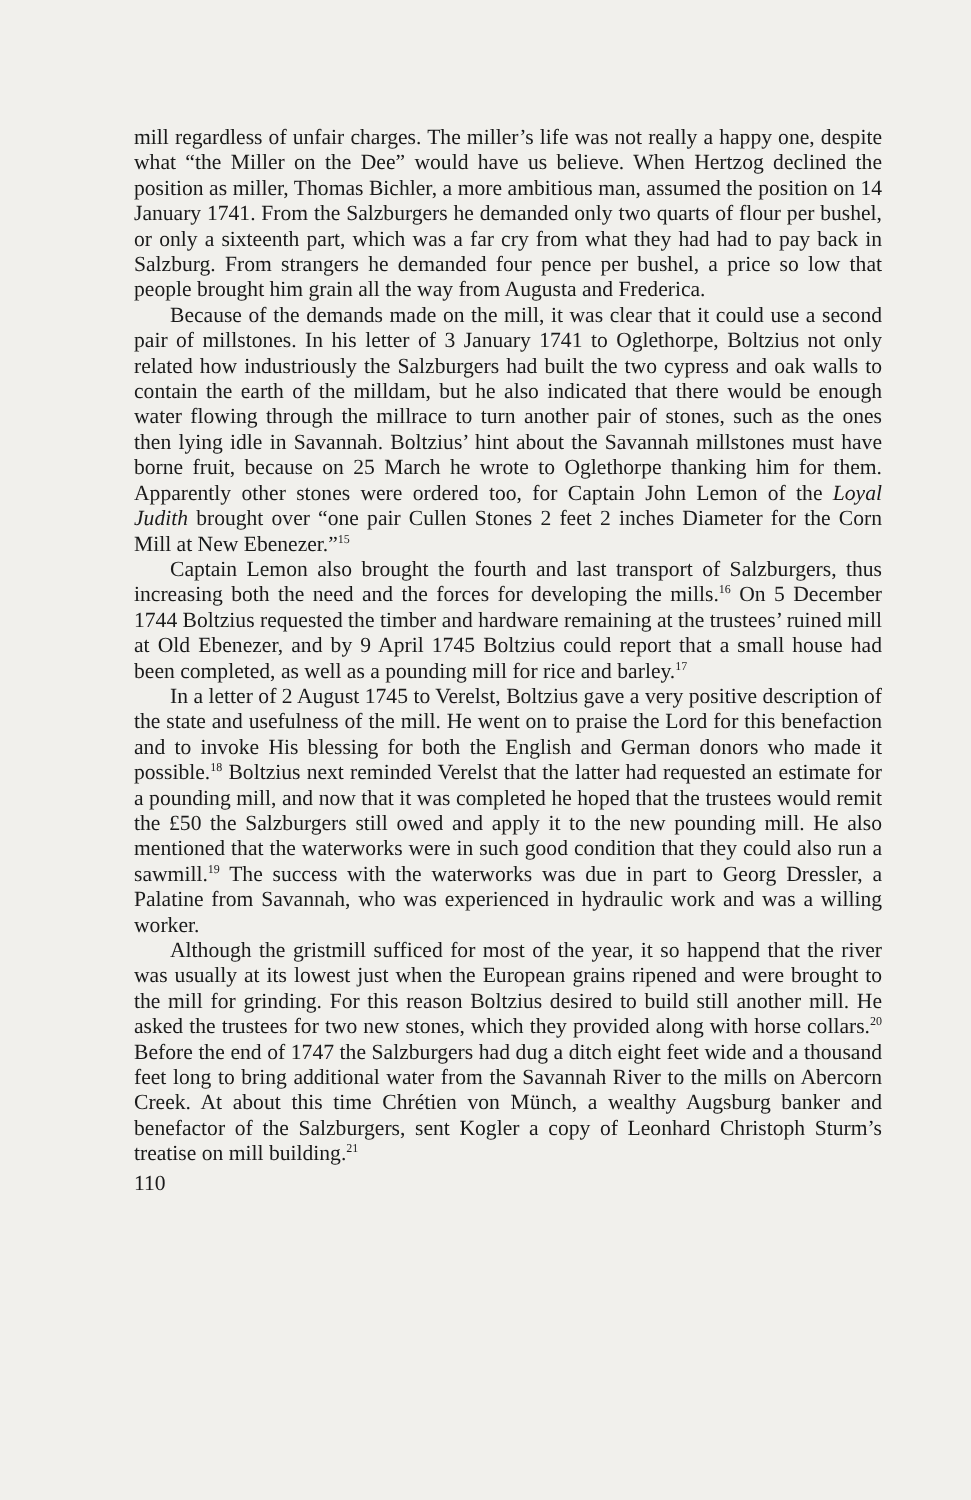mill regardless of unfair charges. The miller’s life was not really a happy one, despite what “the Miller on the Dee” would have us believe. When Hertzog declined the position as miller, Thomas Bichler, a more ambitious man, assumed the position on 14 January 1741. From the Salzburgers he demanded only two quarts of flour per bushel, or only a sixteenth part, which was a far cry from what they had had to pay back in Salzburg. From strangers he demanded four pence per bushel, a price so low that people brought him grain all the way from Augusta and Frederica.
Because of the demands made on the mill, it was clear that it could use a second pair of millstones. In his letter of 3 January 1741 to Oglethorpe, Boltzius not only related how industriously the Salzburgers had built the two cypress and oak walls to contain the earth of the milldam, but he also indicated that there would be enough water flowing through the millrace to turn another pair of stones, such as the ones then lying idle in Savannah. Boltzius’ hint about the Savannah millstones must have borne fruit, because on 25 March he wrote to Oglethorpe thanking him for them. Apparently other stones were ordered too, for Captain John Lemon of the Loyal Judith brought over “one pair Cullen Stones 2 feet 2 inches Diameter for the Corn Mill at New Ebenezer.”<sup>15</sup>
Captain Lemon also brought the fourth and last transport of Salzburgers, thus increasing both the need and the forces for developing the mills.<sup>16</sup> On 5 December 1744 Boltzius requested the timber and hardware remaining at the trustees’ ruined mill at Old Ebenezer, and by 9 April 1745 Boltzius could report that a small house had been completed, as well as a pounding mill for rice and barley.<sup>17</sup>
In a letter of 2 August 1745 to Verelst, Boltzius gave a very positive description of the state and usefulness of the mill. He went on to praise the Lord for this benefaction and to invoke His blessing for both the English and German donors who made it possible.<sup>18</sup> Boltzius next reminded Verelst that the latter had requested an estimate for a pounding mill, and now that it was completed he hoped that the trustees would remit the £50 the Salzburgers still owed and apply it to the new pounding mill. He also mentioned that the waterworks were in such good condition that they could also run a sawmill.<sup>19</sup> The success with the waterworks was due in part to Georg Dressler, a Palatine from Savannah, who was experienced in hydraulic work and was a willing worker.
Although the gristmill sufficed for most of the year, it so happend that the river was usually at its lowest just when the European grains ripened and were brought to the mill for grinding. For this reason Boltzius desired to build still another mill. He asked the trustees for two new stones, which they provided along with horse collars.<sup>20</sup> Before the end of 1747 the Salzburgers had dug a ditch eight feet wide and a thousand feet long to bring additional water from the Savannah River to the mills on Abercorn Creek. At about this time Chrétien von Münch, a wealthy Augsburg banker and benefactor of the Salzburgers, sent Kogler a copy of Leonhard Christoph Sturm’s treatise on mill building.<sup>21</sup>
110